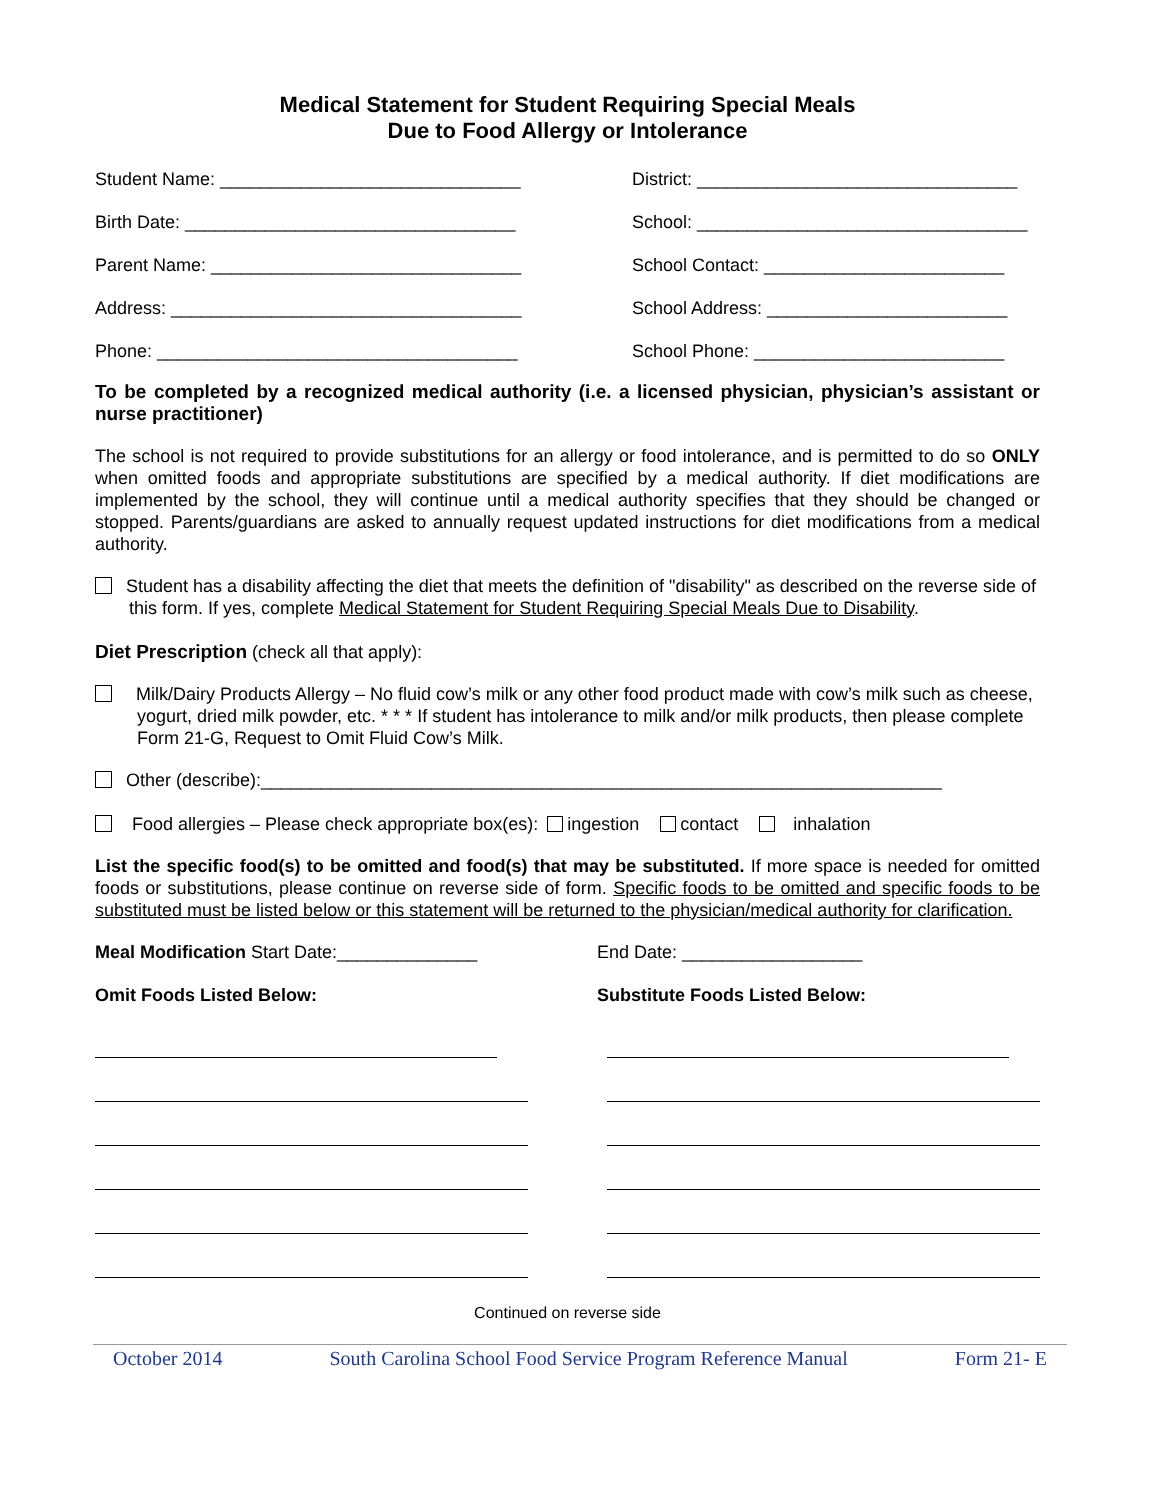Medical Statement for Student Requiring Special Meals
Due to Food Allergy or Intolerance
Student Name: ______________________________
Birth Date: _________________________________
Parent Name: _______________________________
Address: ___________________________________
Phone: ____________________________________
District: ________________________________
School: _________________________________
School Contact: ________________________
School Address: ________________________
School Phone: _________________________
To be completed by a recognized medical authority (i.e. a licensed physician, physician’s assistant or nurse practitioner)
The school is not required to provide substitutions for an allergy or food intolerance, and is permitted to do so ONLY when omitted foods and appropriate substitutions are specified by a medical authority. If diet modifications are implemented by the school, they will continue until a medical authority specifies that they should be changed or stopped. Parents/guardians are asked to annually request updated instructions for diet modifications from a medical authority.
Student has a disability affecting the diet that meets the definition of "disability" as described on the reverse side of this form. If yes, complete Medical Statement for Student Requiring Special Meals Due to Disability.
Diet Prescription (check all that apply):
Milk/Dairy Products Allergy – No fluid cow’s milk or any other food product made with cow’s milk such as cheese, yogurt, dried milk powder, etc. * * * If student has intolerance to milk and/or milk products, then please complete Form 21-G, Request to Omit Fluid Cow’s Milk.
Other (describe):____________________________________________________________________
Food allergies – Please check appropriate box(es): ingestion contact inhalation
List the specific food(s) to be omitted and food(s) that may be substituted. If more space is needed for omitted foods or substitutions, please continue on reverse side of form. Specific foods to be omitted and specific foods to be substituted must be listed below or this statement will be returned to the physician/medical authority for clarification.
Meal Modification Start Date:______________
Omit Foods Listed Below:
End Date: __________________
Substitute Foods Listed Below:
Continued on reverse side
October 2014 South Carolina School Food Service Program Reference Manual Form 21- E